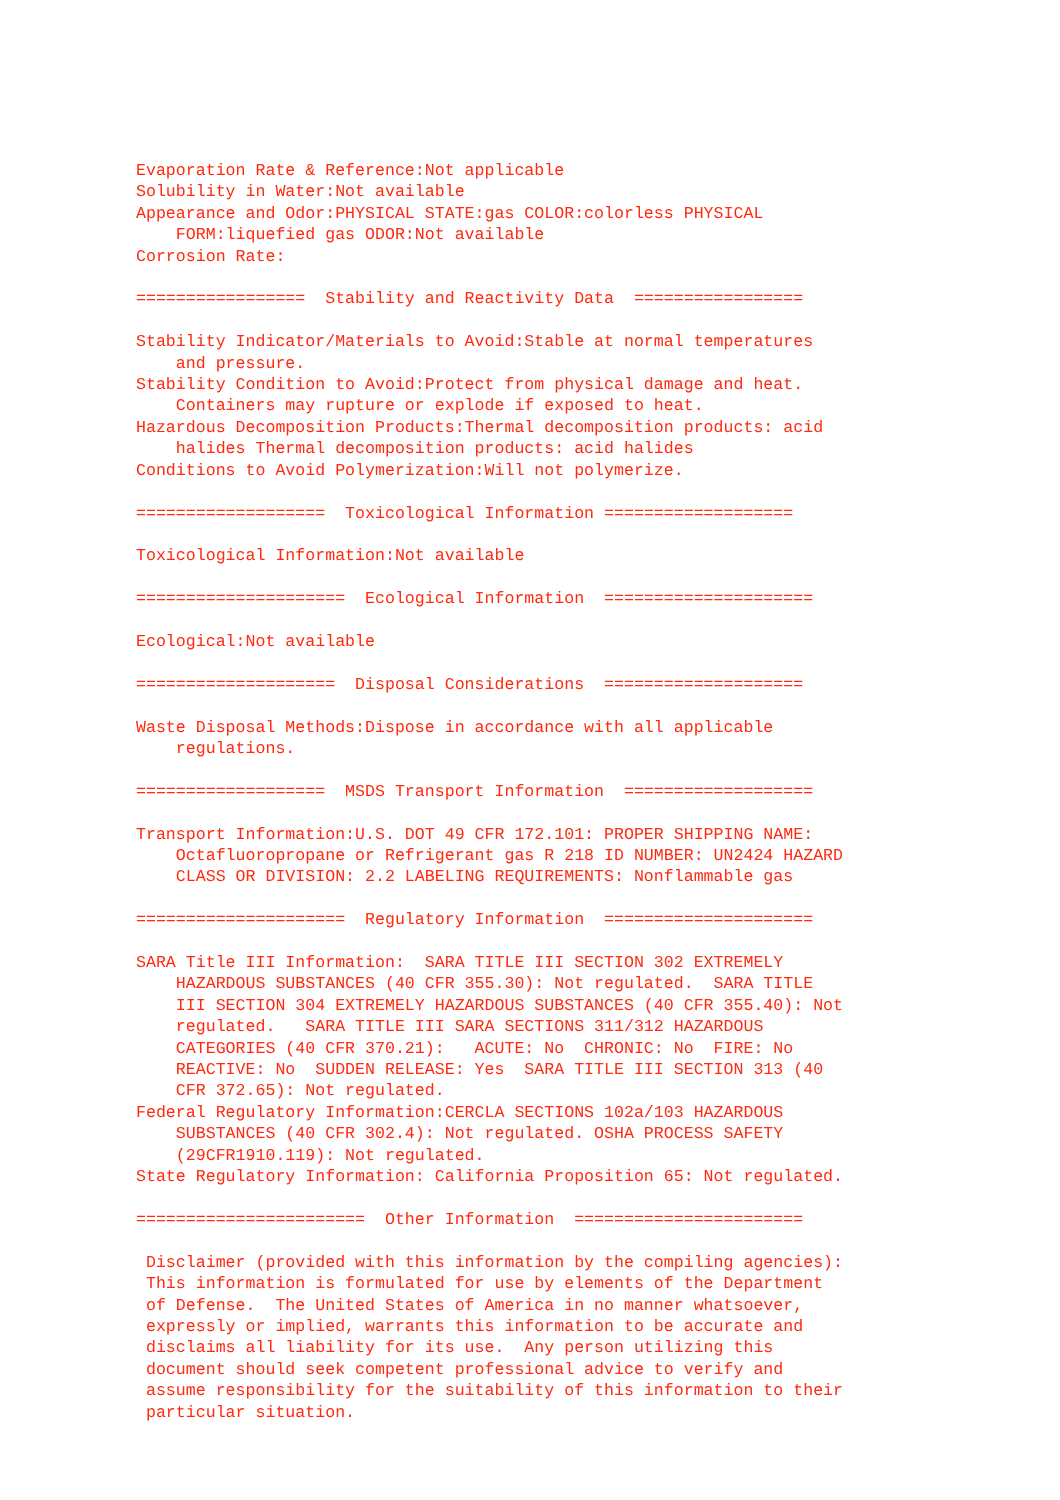Evaporation Rate & Reference:Not applicable
Solubility in Water:Not available
Appearance and Odor:PHYSICAL STATE:gas COLOR:colorless PHYSICAL
    FORM:liquefied gas ODOR:Not available
Corrosion Rate:

=================  Stability and Reactivity Data  =================

Stability Indicator/Materials to Avoid:Stable at normal temperatures
    and pressure.
Stability Condition to Avoid:Protect from physical damage and heat.
    Containers may rupture or explode if exposed to heat.
Hazardous Decomposition Products:Thermal decomposition products: acid
    halides Thermal decomposition products: acid halides
Conditions to Avoid Polymerization:Will not polymerize.

===================  Toxicological Information ===================

Toxicological Information:Not available

=====================  Ecological Information  =====================

Ecological:Not available

====================  Disposal Considerations  ====================

Waste Disposal Methods:Dispose in accordance with all applicable
    regulations.

===================  MSDS Transport Information  ===================

Transport Information:U.S. DOT 49 CFR 172.101: PROPER SHIPPING NAME:
    Octafluoropropane or Refrigerant gas R 218 ID NUMBER: UN2424 HAZARD
    CLASS OR DIVISION: 2.2 LABELING REQUIREMENTS: Nonflammable gas

=====================  Regulatory Information  =====================

SARA Title III Information:  SARA TITLE III SECTION 302 EXTREMELY
    HAZARDOUS SUBSTANCES (40 CFR 355.30): Not regulated.  SARA TITLE
    III SECTION 304 EXTREMELY HAZARDOUS SUBSTANCES (40 CFR 355.40): Not
    regulated.   SARA TITLE III SARA SECTIONS 311/312 HAZARDOUS
    CATEGORIES (40 CFR 370.21):   ACUTE: No  CHRONIC: No  FIRE: No
    REACTIVE: No  SUDDEN RELEASE: Yes  SARA TITLE III SECTION 313 (40
    CFR 372.65): Not regulated.
Federal Regulatory Information:CERCLA SECTIONS 102a/103 HAZARDOUS
    SUBSTANCES (40 CFR 302.4): Not regulated. OSHA PROCESS SAFETY
    (29CFR1910.119): Not regulated.
State Regulatory Information: California Proposition 65: Not regulated.

=======================  Other Information  =======================

 Disclaimer (provided with this information by the compiling agencies):
 This information is formulated for use by elements of the Department
 of Defense.  The United States of America in no manner whatsoever,
 expressly or implied, warrants this information to be accurate and
 disclaims all liability for its use.  Any person utilizing this
 document should seek competent professional advice to verify and
 assume responsibility for the suitability of this information to their
 particular situation.